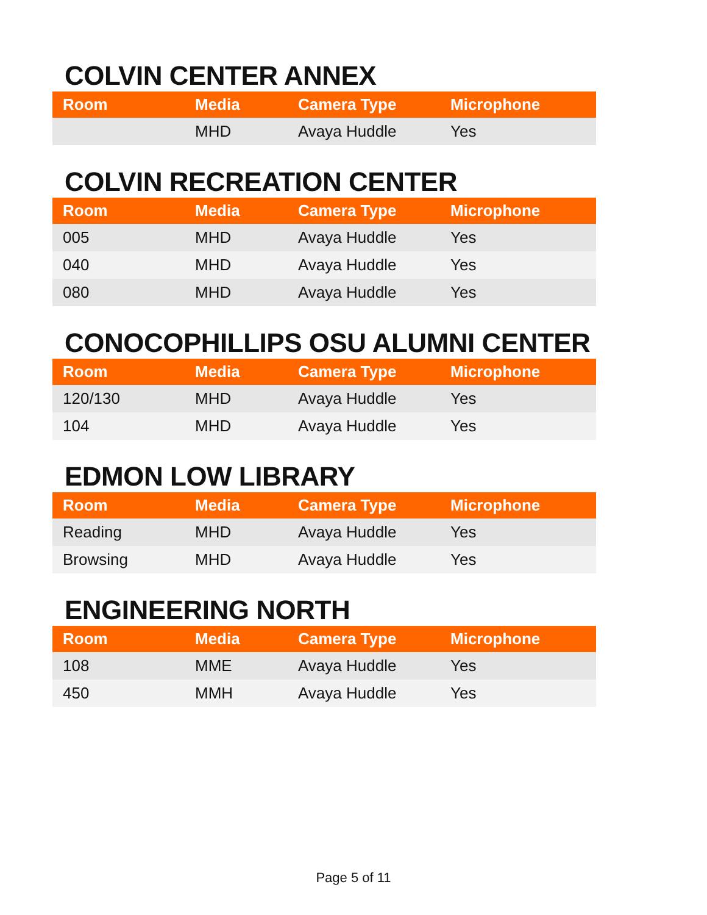COLVIN CENTER ANNEX
| Room | Media | Camera Type | Microphone |
| --- | --- | --- | --- |
| | MHD | Avaya Huddle | Yes |
COLVIN RECREATION CENTER
| Room | Media | Camera Type | Microphone |
| --- | --- | --- | --- |
| 005 | MHD | Avaya Huddle | Yes |
| 040 | MHD | Avaya Huddle | Yes |
| 080 | MHD | Avaya Huddle | Yes |
CONOCOPHILLIPS OSU ALUMNI CENTER
| Room | Media | Camera Type | Microphone |
| --- | --- | --- | --- |
| 120/130 | MHD | Avaya Huddle | Yes |
| 104 | MHD | Avaya Huddle | Yes |
EDMON LOW LIBRARY
| Room | Media | Camera Type | Microphone |
| --- | --- | --- | --- |
| Reading | MHD | Avaya Huddle | Yes |
| Browsing | MHD | Avaya Huddle | Yes |
ENGINEERING NORTH
| Room | Media | Camera Type | Microphone |
| --- | --- | --- | --- |
| 108 | MME | Avaya Huddle | Yes |
| 450 | MMH | Avaya Huddle | Yes |
Page 5 of 11